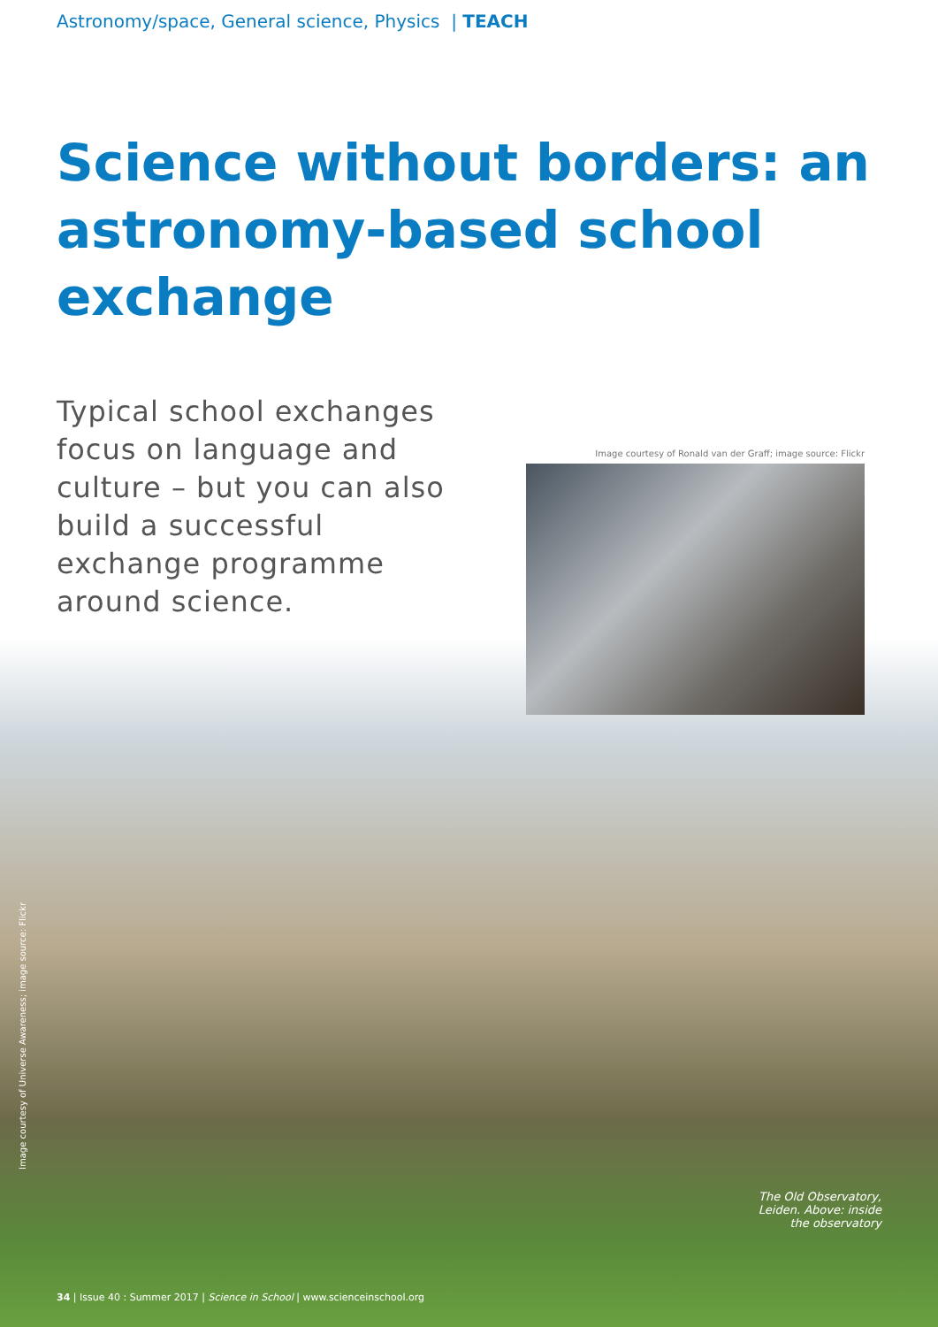Astronomy/space, General science, Physics | TEACH
Science without borders: an astronomy-based school exchange
Typical school exchanges focus on language and culture – but you can also build a successful exchange programme around science.
Image courtesy of Ronald van der Graff; image source: Flickr
Image courtesy of Universe Awareness; image source: Flickr
The Old Observatory, Leiden. Above: inside the observatory
34 | Issue 40 : Summer 2017 | Science in School | www.scienceinschool.org